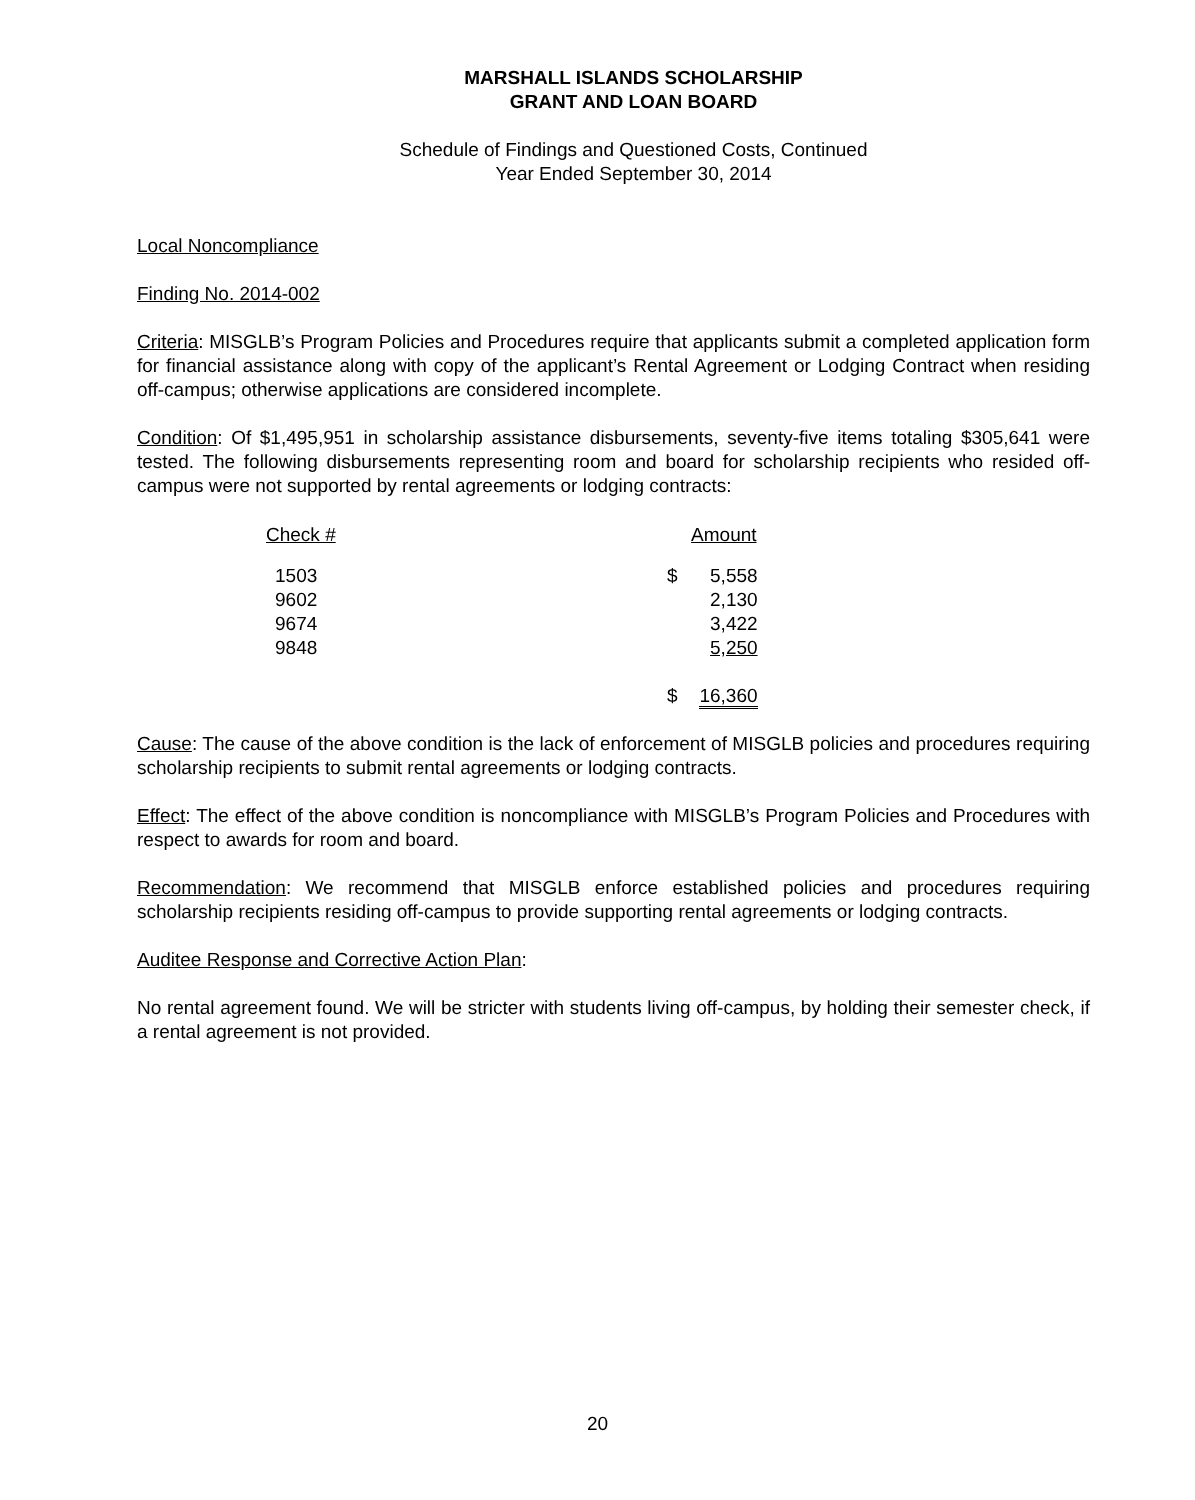MARSHALL ISLANDS SCHOLARSHIP
GRANT AND LOAN BOARD
Schedule of Findings and Questioned Costs, Continued
Year Ended September 30, 2014
Local Noncompliance
Finding No. 2014-002
Criteria: MISGLB’s Program Policies and Procedures require that applicants submit a completed application form for financial assistance along with copy of the applicant’s Rental Agreement or Lodging Contract when residing off-campus; otherwise applications are considered incomplete.
Condition: Of $1,495,951 in scholarship assistance disbursements, seventy-five items totaling $305,641 were tested. The following disbursements representing room and board for scholarship recipients who resided off-campus were not supported by rental agreements or lodging contracts:
| Check # | Amount | |
| --- | --- | --- |
| 1503 | $ | 5,558 |
| 9602 | | 2,130 |
| 9674 | | 3,422 |
| 9848 | | 5,250 |
| | $ | 16,360 |
Cause: The cause of the above condition is the lack of enforcement of MISGLB policies and procedures requiring scholarship recipients to submit rental agreements or lodging contracts.
Effect: The effect of the above condition is noncompliance with MISGLB’s Program Policies and Procedures with respect to awards for room and board.
Recommendation: We recommend that MISGLB enforce established policies and procedures requiring scholarship recipients residing off-campus to provide supporting rental agreements or lodging contracts.
Auditee Response and Corrective Action Plan:
No rental agreement found. We will be stricter with students living off-campus, by holding their semester check, if a rental agreement is not provided.
20